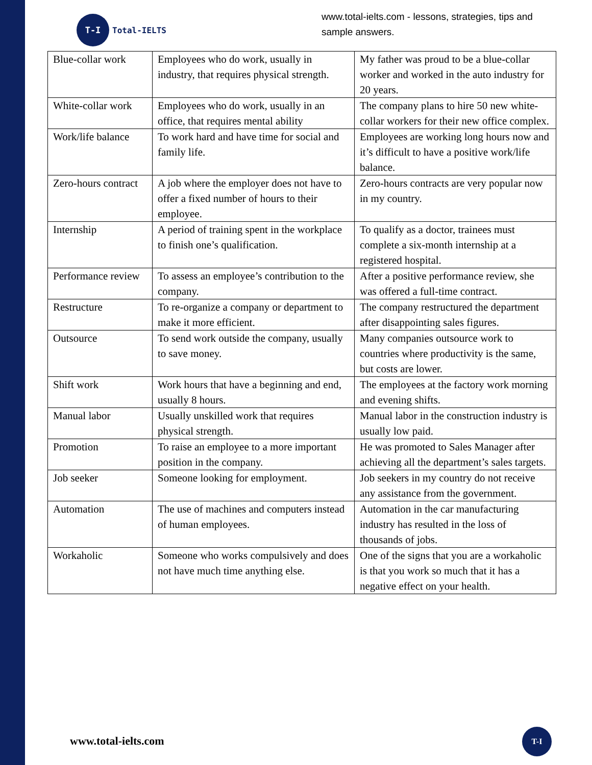T-I
Total-IELTS
www.total-ielts.com - lessons, strategies, tips and sample answers.
| Blue-collar work | Employees who do work, usually in industry, that requires physical strength. | My father was proud to be a blue-collar worker and worked in the auto industry for 20 years. |
| White-collar work | Employees who do work, usually in an office, that requires mental ability | The company plans to hire 50 new white-collar workers for their new office complex. |
| Work/life balance | To work hard and have time for social and family life. | Employees are working long hours now and it’s difficult to have a positive work/life balance. |
| Zero-hours contract | A job where the employer does not have to offer a fixed number of hours to their employee. | Zero-hours contracts are very popular now in my country. |
| Internship | A period of training spent in the workplace to finish one’s qualification. | To qualify as a doctor, trainees must complete a six-month internship at a registered hospital. |
| Performance review | To assess an employee’s contribution to the company. | After a positive performance review, she was offered a full-time contract. |
| Restructure | To re-organize a company or department to make it more efficient. | The company restructured the department after disappointing sales figures. |
| Outsource | To send work outside the company, usually to save money. | Many companies outsource work to countries where productivity is the same, but costs are lower. |
| Shift work | Work hours that have a beginning and end, usually 8 hours. | The employees at the factory work morning and evening shifts. |
| Manual labor | Usually unskilled work that requires physical strength. | Manual labor in the construction industry is usually low paid. |
| Promotion | To raise an employee to a more important position in the company. | He was promoted to Sales Manager after achieving all the department’s sales targets. |
| Job seeker | Someone looking for employment. | Job seekers in my country do not receive any assistance from the government. |
| Automation | The use of machines and computers instead of human employees. | Automation in the car manufacturing industry has resulted in the loss of thousands of jobs. |
| Workaholic | Someone who works compulsively and does not have much time anything else. | One of the signs that you are a workaholic is that you work so much that it has a negative effect on your health. |
www.total-ielts.com
T-I